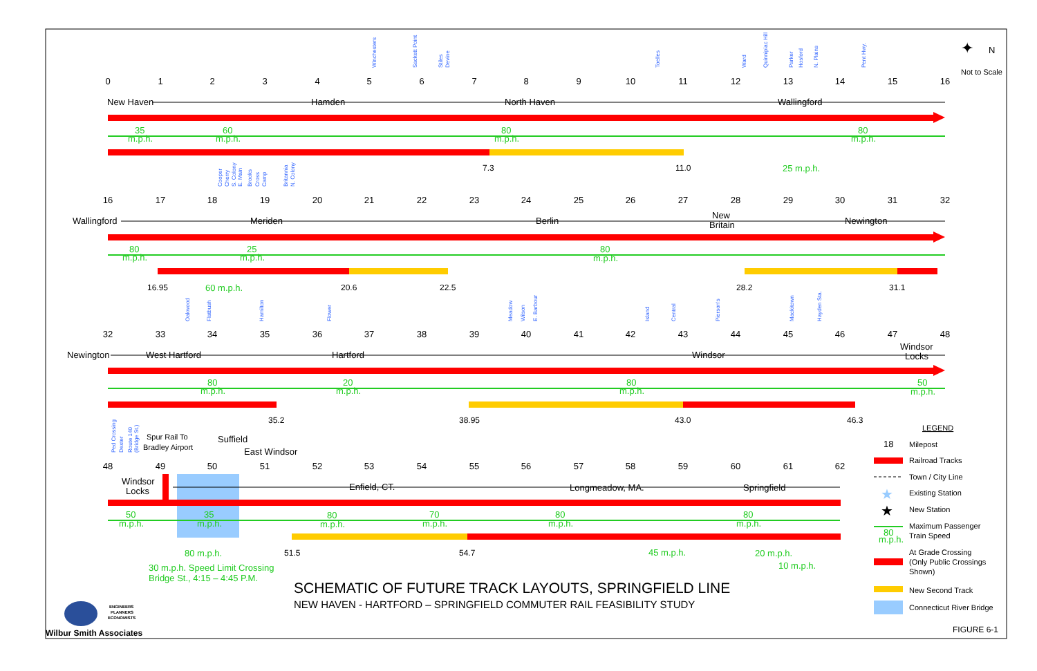0
1
2
3
4
5
6
7
8
9
10
11
12
13
14
15
16
New Haven
Hamden
North Haven
Wallingford
35
m.p.h.
60
m.p.h.
80
m.p.h.
80
m.p.h.
7.3
11.0
25 m.p.h.
Winchesters
Sackett Point
Stiles
Devine
Toelles
Ward
Quinnipiac Hill
Parker
Hosford
N. Plains
Pent Hwy.
✦
N
Not to Scale
16
17
18
19
20
21
22
23
24
25
26
27
28
29
30
31
32
Wallingford
Meriden
Berlin
New
Britain
Newington
80
m.p.h.
25
m.p.h.
80
m.p.h.
16.95
60 m.p.h.
20.6
22.5
28.2
31.1
Cooper
Cherry
S. Colony
E. Main
Brooks
Cross
Camp
Britannia
N. Colony
32
33
34
35
36
37
38
39
40
41
42
43
44
45
46
47
48
Newington
West Hartford
Hartford
Windsor
Windsor
Locks
80
m.p.h.
20
m.p.h.
80
m.p.h.
50
m.p.h.
35.2
38.95
43.0
46.3
Oakwood
Flatbush
Hamilton
Flower
Meadow
Wilson
E. Barbour
Island
Central
Pierson's
Mackitown
Hayden Sta.
Ped Crossing
Dexter
Route 140
(Bridge St.)
Spur Rail To
Bradley Airport
Suffield
East Windsor
48
49
50
51
52
53
54
55
56
57
58
59
60
61
62
Windsor
Locks
Enfield, CT.
Longmeadow, MA.
Springfield
50
m.p.h.
35
m.p.h.
80
m.p.h.
70
m.p.h.
80
m.p.h.
80
m.p.h.
51.5
54.7
80 m.p.h.
45 m.p.h.
20 m.p.h.
10 m.p.h.
30 m.p.h. Speed Limit Crossing
Bridge St., 4:15 – 4:45 P.M.
SCHEMATIC OF FUTURE TRACK LAYOUTS, SPRINGFIELD LINE
NEW HAVEN - HARTFORD – SPRINGFIELD COMMUTER RAIL FEASIBILITY STUDY
ENGINEERS
PLANNERS
ECONOMISTS
Wilbur Smith Associates
LEGEND
18
Milepost
Railroad Tracks
Town / City Line
★
Existing Station
★
New Station
Maximum Passenger
Train Speed
80
m.p.h.
At Grade Crossing
(Only Public Crossings
Shown)
New Second Track
Connecticut River Bridge
FIGURE 6-1